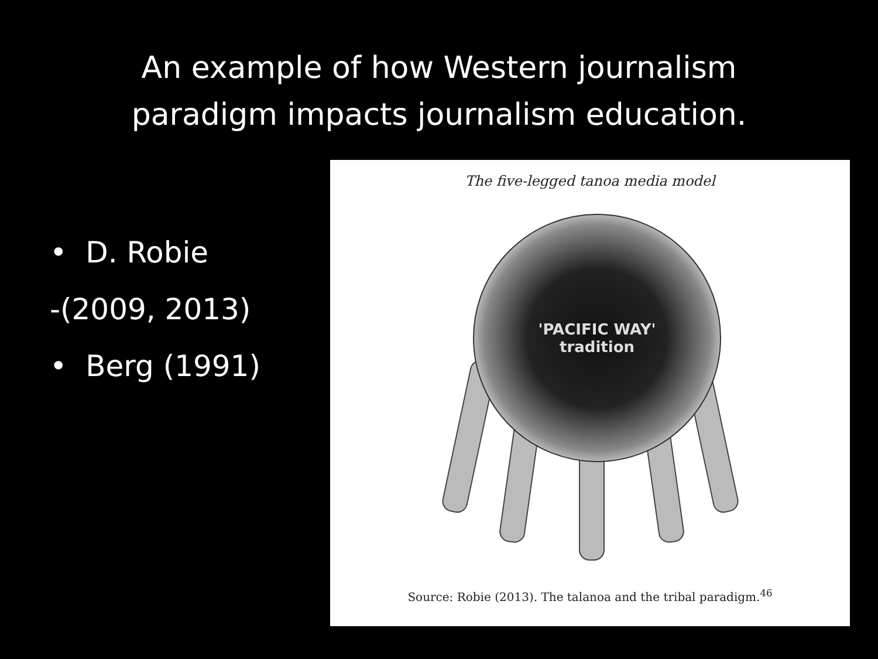An example of how Western journalism
paradigm impacts journalism education.
• D. Robie
-(2009, 2013)
• Berg (1991)
The five-legged tanoa media model
'PACIFIC WAY'
tradition
Source: Robie (2013). The talanoa and the tribal paradigm.<sup>46</sup>